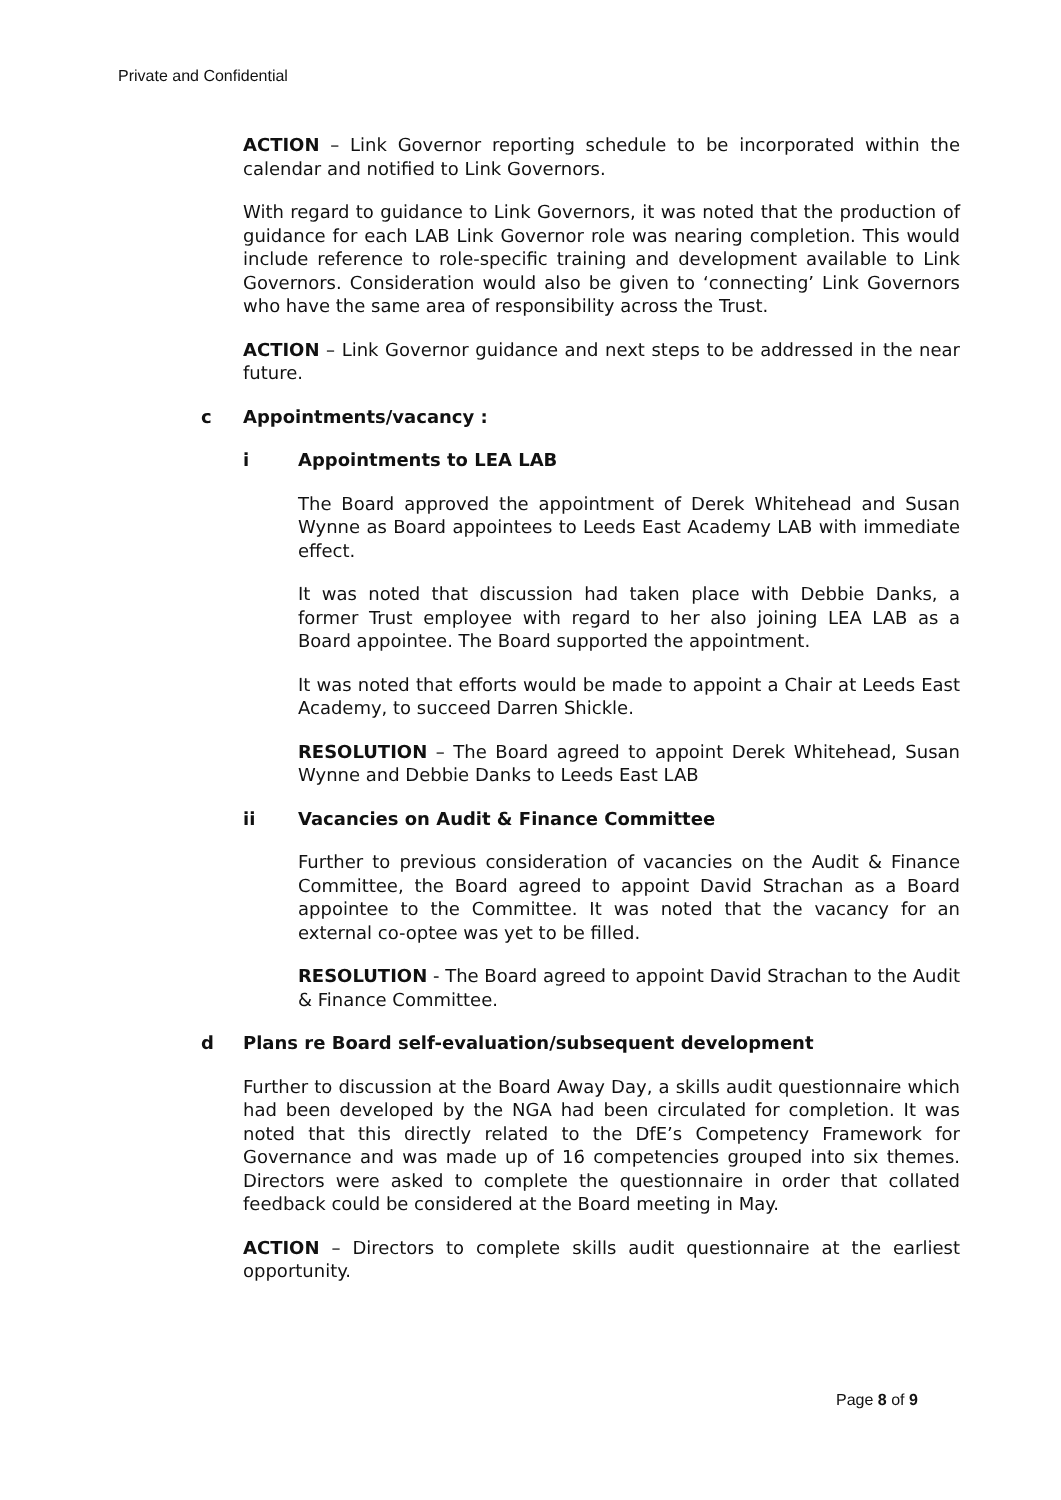Private and Confidential
ACTION – Link Governor reporting schedule to be incorporated within the calendar and notified to Link Governors.
With regard to guidance to Link Governors, it was noted that the production of guidance for each LAB Link Governor role was nearing completion. This would include reference to role-specific training and development available to Link Governors. Consideration would also be given to ‘connecting’ Link Governors who have the same area of responsibility across the Trust.
ACTION – Link Governor guidance and next steps to be addressed in the near future.
c Appointments/vacancy :
i Appointments to LEA LAB
The Board approved the appointment of Derek Whitehead and Susan Wynne as Board appointees to Leeds East Academy LAB with immediate effect.
It was noted that discussion had taken place with Debbie Danks, a former Trust employee with regard to her also joining LEA LAB as a Board appointee. The Board supported the appointment.
It was noted that efforts would be made to appoint a Chair at Leeds East Academy, to succeed Darren Shickle.
RESOLUTION – The Board agreed to appoint Derek Whitehead, Susan Wynne and Debbie Danks to Leeds East LAB
ii Vacancies on Audit & Finance Committee
Further to previous consideration of vacancies on the Audit & Finance Committee, the Board agreed to appoint David Strachan as a Board appointee to the Committee. It was noted that the vacancy for an external co-optee was yet to be filled.
RESOLUTION - The Board agreed to appoint David Strachan to the Audit & Finance Committee.
d Plans re Board self-evaluation/subsequent development
Further to discussion at the Board Away Day, a skills audit questionnaire which had been developed by the NGA had been circulated for completion. It was noted that this directly related to the DfE’s Competency Framework for Governance and was made up of 16 competencies grouped into six themes. Directors were asked to complete the questionnaire in order that collated feedback could be considered at the Board meeting in May.
ACTION – Directors to complete skills audit questionnaire at the earliest opportunity.
Page 8 of 9